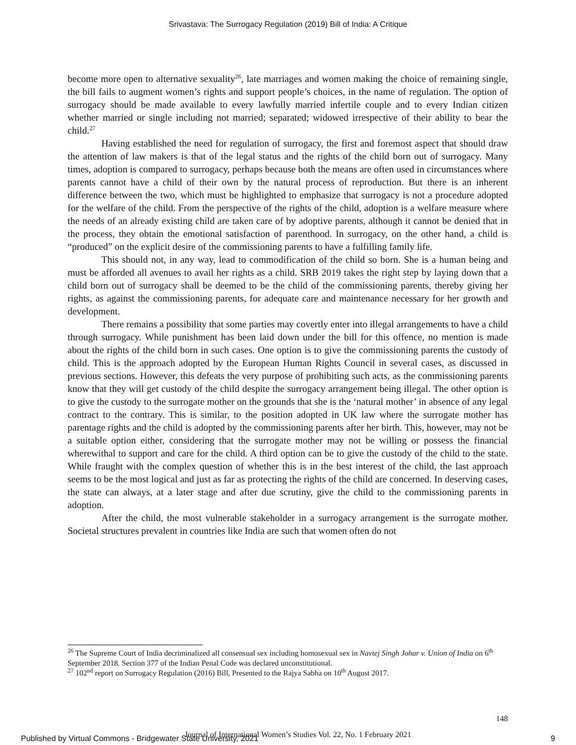Srivastava: The Surrogacy Regulation (2019) Bill of India: A Critique
become more open to alternative sexuality<sup>26</sup>, late marriages and women making the choice of remaining single, the bill fails to augment women’s rights and support people’s choices, in the name of regulation. The option of surrogacy should be made available to every lawfully married infertile couple and to every Indian citizen whether married or single including not married; separated; widowed irrespective of their ability to bear the child.<sup>27</sup>
Having established the need for regulation of surrogacy, the first and foremost aspect that should draw the attention of law makers is that of the legal status and the rights of the child born out of surrogacy. Many times, adoption is compared to surrogacy, perhaps because both the means are often used in circumstances where parents cannot have a child of their own by the natural process of reproduction. But there is an inherent difference between the two, which must be highlighted to emphasize that surrogacy is not a procedure adopted for the welfare of the child. From the perspective of the rights of the child, adoption is a welfare measure where the needs of an already existing child are taken care of by adoptive parents, although it cannot be denied that in the process, they obtain the emotional satisfaction of parenthood. In surrogacy, on the other hand, a child is “produced” on the explicit desire of the commissioning parents to have a fulfilling family life.
This should not, in any way, lead to commodification of the child so born. She is a human being and must be afforded all avenues to avail her rights as a child. SRB 2019 takes the right step by laying down that a child born out of surrogacy shall be deemed to be the child of the commissioning parents, thereby giving her rights, as against the commissioning parents, for adequate care and maintenance necessary for her growth and development.
There remains a possibility that some parties may covertly enter into illegal arrangements to have a child through surrogacy. While punishment has been laid down under the bill for this offence, no mention is made about the rights of the child born in such cases. One option is to give the commissioning parents the custody of child. This is the approach adopted by the European Human Rights Council in several cases, as discussed in previous sections. However, this defeats the very purpose of prohibiting such acts, as the commissioning parents know that they will get custody of the child despite the surrogacy arrangement being illegal. The other option is to give the custody to the surrogate mother on the grounds that she is the ‘natural mother’ in absence of any legal contract to the contrary. This is similar, to the position adopted in UK law where the surrogate mother has parentage rights and the child is adopted by the commissioning parents after her birth. This, however, may not be a suitable option either, considering that the surrogate mother may not be willing or possess the financial wherewithal to support and care for the child. A third option can be to give the custody of the child to the state. While fraught with the complex question of whether this is in the best interest of the child, the last approach seems to be the most logical and just as far as protecting the rights of the child are concerned. In deserving cases, the state can always, at a later stage and after due scrutiny, give the child to the commissioning parents in adoption.
After the child, the most vulnerable stakeholder in a surrogacy arrangement is the surrogate mother. Societal structures prevalent in countries like India are such that women often do not
<sup>26</sup> The Supreme Court of India decriminalized all consensual sex including homosexual sex in Navtej Singh Johar v. Union of India on 6<sup>th</sup> September 2018. Section 377 of the Indian Penal Code was declared unconstitutional.
<sup>27</sup> 102<sup>nd</sup> report on Surrogacy Regulation (2016) Bill, Presented to the Rajya Sabha on 10<sup>th</sup> August 2017.
148
Journal of International Women’s Studies Vol. 22, No. 1 February 2021
Published by Virtual Commons - Bridgewater State University, 2021 9